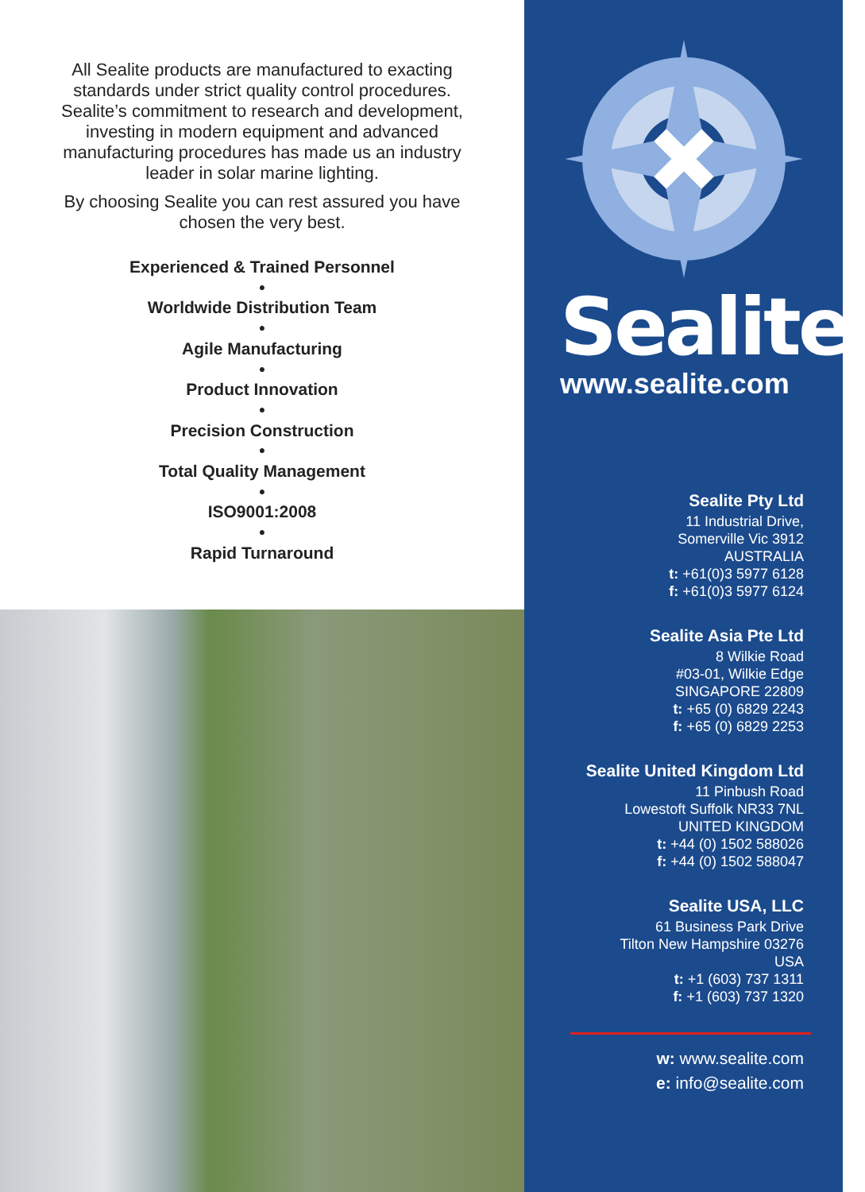All Sealite products are manufactured to exacting standards under strict quality control procedures. Sealite’s commitment to research and development, investing in modern equipment and advanced manufacturing procedures has made us an industry leader in solar marine lighting.
By choosing Sealite you can rest assured you have chosen the very best.
Experienced & Trained Personnel
•
Worldwide Distribution Team
•
Agile Manufacturing
•
Product Innovation
•
Precision Construction
•
Total Quality Management
•
ISO9001:2008
•
Rapid Turnaround
Sealite<sup>®</sup>
www.sealite.com
Sealite Pty Ltd
11 Industrial Drive,
Somerville Vic 3912
AUSTRALIA
t: +61(0)3 5977 6128
f: +61(0)3 5977 6124
Sealite Asia Pte Ltd
8 Wilkie Road
#03-01, Wilkie Edge
SINGAPORE 22809
t: +65 (0) 6829 2243
f: +65 (0) 6829 2253
Sealite United Kingdom Ltd
11 Pinbush Road
Lowestoft Suffolk NR33 7NL
UNITED KINGDOM
t: +44 (0) 1502 588026
f: +44 (0) 1502 588047
Sealite USA, LLC
61 Business Park Drive
Tilton New Hampshire 03276
USA
t: +1 (603) 737 1311
f: +1 (603) 737 1320
w: www.sealite.com
e: info@sealite.com